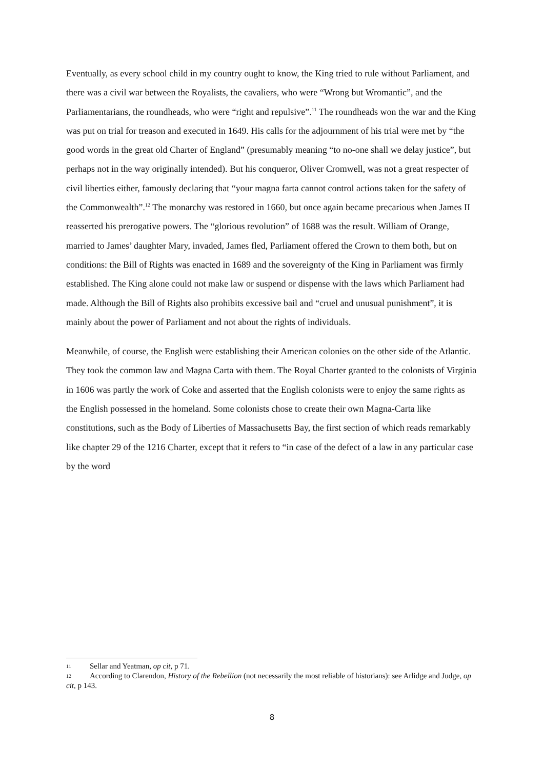Eventually, as every school child in my country ought to know, the King tried to rule without Parliament, and there was a civil war between the Royalists, the cavaliers, who were “Wrong but Wromantic”, and the Parliamentarians, the roundheads, who were “right and repulsive”.<sup>11</sup> The roundheads won the war and the King was put on trial for treason and executed in 1649. His calls for the adjournment of his trial were met by “the good words in the great old Charter of England” (presumably meaning “to no-one shall we delay justice”, but perhaps not in the way originally intended). But his conqueror, Oliver Cromwell, was not a great respecter of civil liberties either, famously declaring that “your magna farta cannot control actions taken for the safety of the Commonwealth”.<sup>12</sup> The monarchy was restored in 1660, but once again became precarious when James II reasserted his prerogative powers. The “glorious revolution” of 1688 was the result. William of Orange, married to James’ daughter Mary, invaded, James fled, Parliament offered the Crown to them both, but on conditions: the Bill of Rights was enacted in 1689 and the sovereignty of the King in Parliament was firmly established. The King alone could not make law or suspend or dispense with the laws which Parliament had made. Although the Bill of Rights also prohibits excessive bail and “cruel and unusual punishment”, it is mainly about the power of Parliament and not about the rights of individuals.
Meanwhile, of course, the English were establishing their American colonies on the other side of the Atlantic. They took the common law and Magna Carta with them. The Royal Charter granted to the colonists of Virginia in 1606 was partly the work of Coke and asserted that the English colonists were to enjoy the same rights as the English possessed in the homeland. Some colonists chose to create their own Magna-Carta like constitutions, such as the Body of Liberties of Massachusetts Bay, the first section of which reads remarkably like chapter 29 of the 1216 Charter, except that it refers to “in case of the defect of a law in any particular case by the word
11 Sellar and Yeatman, op cit, p 71.
12 According to Clarendon, History of the Rebellion (not necessarily the most reliable of historians): see Arlidge and Judge, op cit, p 143.
8